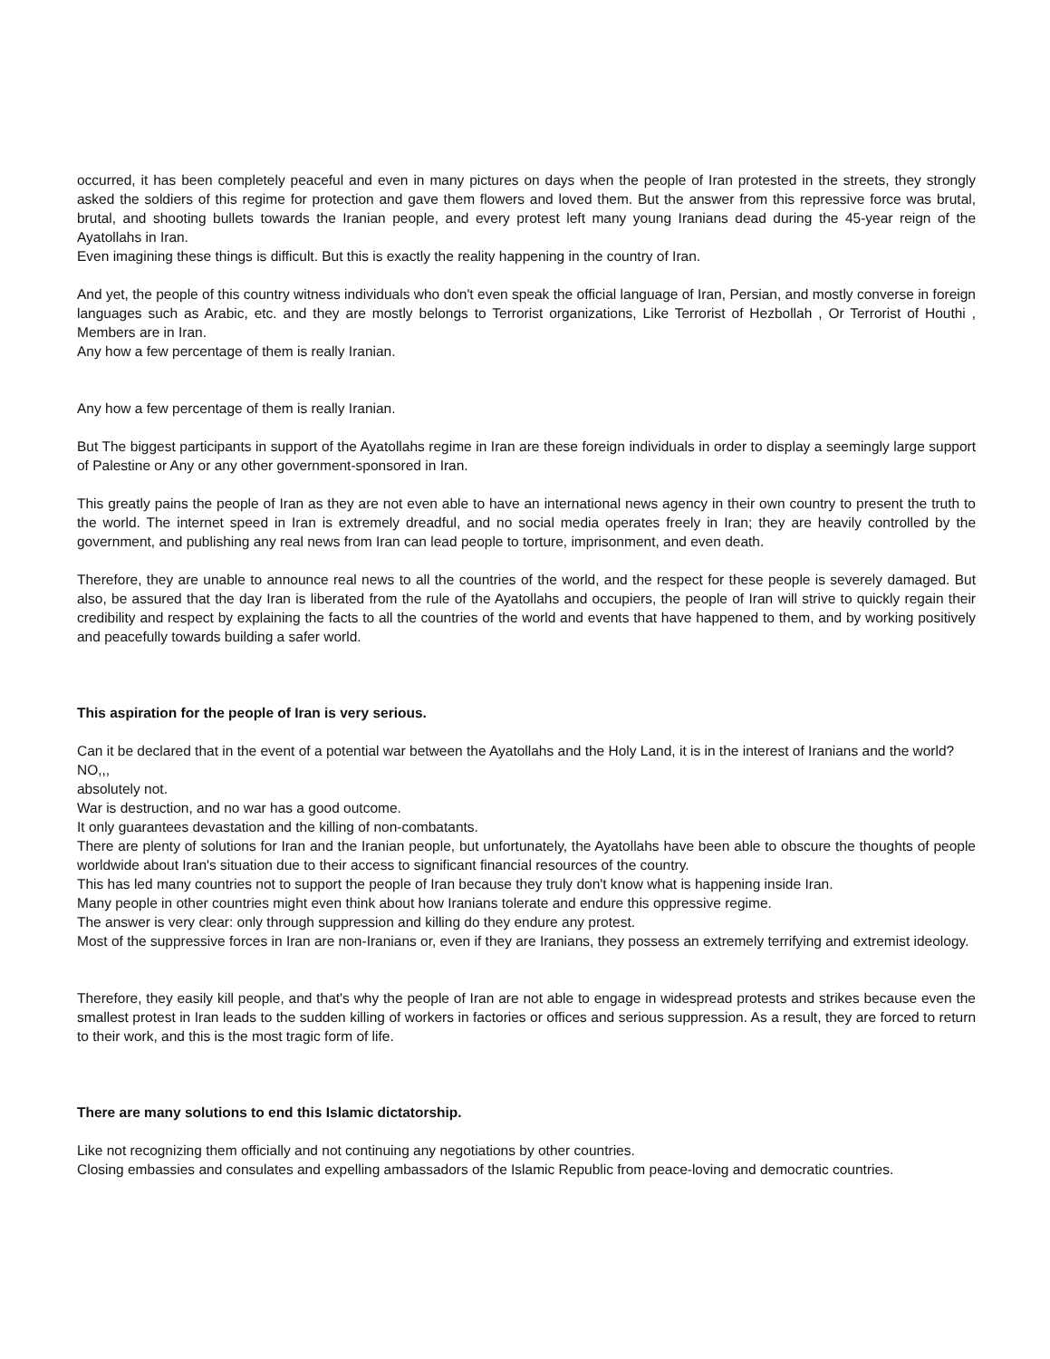occurred, it has been completely peaceful and even in many pictures on days when the people of Iran protested in the streets, they strongly asked the soldiers of this regime for protection and gave them flowers and loved them. But the answer from this repressive force was brutal, brutal, and shooting bullets towards the Iranian people, and every protest left many young Iranians dead during the 45-year reign of the Ayatollahs in Iran.
Even imagining these things is difficult. But this is exactly the reality happening in the country of Iran.
And yet, the people of this country witness individuals who don't even speak the official language of Iran, Persian, and mostly converse in foreign languages such as Arabic, etc. and they are mostly belongs to Terrorist organizations, Like Terrorist of Hezbollah , Or Terrorist of Houthi , Members are in Iran.
Any how a few percentage of them is really Iranian.
Any how a few percentage of them is really Iranian.
But The biggest participants in support of the Ayatollahs regime in Iran are these foreign individuals in order to display a seemingly large support of Palestine or Any or any other government-sponsored in Iran.
This greatly pains the people of Iran as they are not even able to have an international news agency in their own country to present the truth to the world. The internet speed in Iran is extremely dreadful, and no social media operates freely in Iran; they are heavily controlled by the government, and publishing any real news from Iran can lead people to torture, imprisonment, and even death.
Therefore, they are unable to announce real news to all the countries of the world, and the respect for these people is severely damaged. But also, be assured that the day Iran is liberated from the rule of the Ayatollahs and occupiers, the people of Iran will strive to quickly regain their credibility and respect by explaining the facts to all the countries of the world and events that have happened to them, and by working positively and peacefully towards building a safer world.
This aspiration for the people of Iran is very serious.
Can it be declared that in the event of a potential war between the Ayatollahs and the Holy Land, it is in the interest of Iranians and the world?
NO,,,
absolutely not.
War is destruction, and no war has a good outcome.
It only guarantees devastation and the killing of non-combatants.
There are plenty of solutions for Iran and the Iranian people, but unfortunately, the Ayatollahs have been able to obscure the thoughts of people worldwide about Iran's situation due to their access to significant financial resources of the country.
This has led many countries not to support the people of Iran because they truly don't know what is happening inside Iran.
Many people in other countries might even think about how Iranians tolerate and endure this oppressive regime.
The answer is very clear: only through suppression and killing do they endure any protest.
Most of the suppressive forces in Iran are non-Iranians or, even if they are Iranians, they possess an extremely terrifying and extremist ideology.
Therefore, they easily kill people, and that's why the people of Iran are not able to engage in widespread protests and strikes because even the smallest protest in Iran leads to the sudden killing of workers in factories or offices and serious suppression. As a result, they are forced to return to their work, and this is the most tragic form of life.
There are many solutions to end this Islamic dictatorship.
Like not recognizing them officially and not continuing any negotiations by other countries.
Closing embassies and consulates and expelling ambassadors of the Islamic Republic from peace-loving and democratic countries.